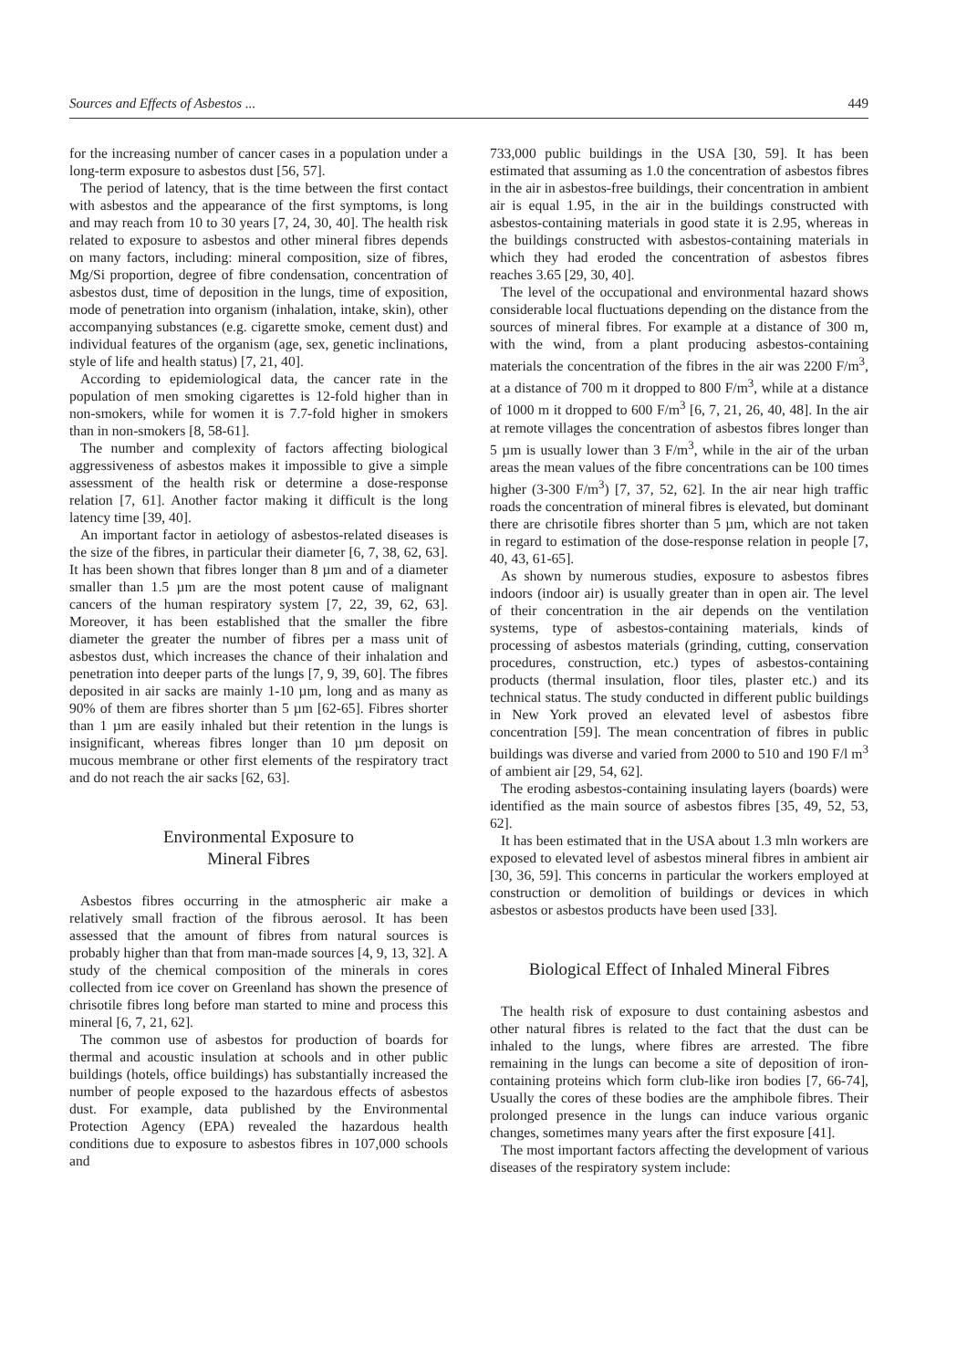Sources and Effects of Asbestos ... 449
for the increasing number of cancer cases in a population under a long-term exposure to asbestos dust [56, 57].
The period of latency, that is the time between the first contact with asbestos and the appearance of the first symptoms, is long and may reach from 10 to 30 years [7, 24, 30, 40]. The health risk related to exposure to asbestos and other mineral fibres depends on many factors, including: mineral composition, size of fibres, Mg/Si proportion, degree of fibre condensation, concentration of asbestos dust, time of deposition in the lungs, time of exposition, mode of penetration into organism (inhalation, intake, skin), other accompanying substances (e.g. cigarette smoke, cement dust) and individual features of the organism (age, sex, genetic inclinations, style of life and health status) [7, 21, 40].
According to epidemiological data, the cancer rate in the population of men smoking cigarettes is 12-fold higher than in non-smokers, while for women it is 7.7-fold higher in smokers than in non-smokers [8, 58-61].
The number and complexity of factors affecting biological aggressiveness of asbestos makes it impossible to give a simple assessment of the health risk or determine a dose-response relation [7, 61]. Another factor making it difficult is the long latency time [39, 40].
An important factor in aetiology of asbestos-related diseases is the size of the fibres, in particular their diameter [6, 7, 38, 62, 63]. It has been shown that fibres longer than 8 µm and of a diameter smaller than 1.5 µm are the most potent cause of malignant cancers of the human respiratory system [7, 22, 39, 62, 63]. Moreover, it has been established that the smaller the fibre diameter the greater the number of fibres per a mass unit of asbestos dust, which increases the chance of their inhalation and penetration into deeper parts of the lungs [7, 9, 39, 60]. The fibres deposited in air sacks are mainly 1-10 µm, long and as many as 90% of them are fibres shorter than 5 µm [62-65]. Fibres shorter than 1 µm are easily inhaled but their retention in the lungs is insignificant, whereas fibres longer than 10 µm deposit on mucous membrane or other first elements of the respiratory tract and do not reach the air sacks [62, 63].
Environmental Exposure to
Mineral Fibres
Asbestos fibres occurring in the atmospheric air make a relatively small fraction of the fibrous aerosol. It has been assessed that the amount of fibres from natural sources is probably higher than that from man-made sources [4, 9, 13, 32]. A study of the chemical composition of the minerals in cores collected from ice cover on Greenland has shown the presence of chrisotile fibres long before man started to mine and process this mineral [6, 7, 21, 62].
The common use of asbestos for production of boards for thermal and acoustic insulation at schools and in other public buildings (hotels, office buildings) has substantially increased the number of people exposed to the hazardous effects of asbestos dust. For example, data published by the Environmental Protection Agency (EPA) revealed the hazardous health conditions due to exposure to asbestos fibres in 107,000 schools and
733,000 public buildings in the USA [30, 59]. It has been estimated that assuming as 1.0 the concentration of asbestos fibres in the air in asbestos-free buildings, their concentration in ambient air is equal 1.95, in the air in the buildings constructed with asbestos-containing materials in good state it is 2.95, whereas in the buildings constructed with asbestos-containing materials in which they had eroded the concentration of asbestos fibres reaches 3.65 [29, 30, 40].
The level of the occupational and environmental hazard shows considerable local fluctuations depending on the distance from the sources of mineral fibres. For example at a distance of 300 m, with the wind, from a plant producing asbestos-containing materials the concentration of the fibres in the air was 2200 F/m<sup>3</sup>, at a distance of 700 m it dropped to 800 F/m<sup>3</sup>, while at a distance of 1000 m it dropped to 600 F/m<sup>3</sup> [6, 7, 21, 26, 40, 48]. In the air at remote villages the concentration of asbestos fibres longer than 5 µm is usually lower than 3 F/m<sup>3</sup>, while in the air of the urban areas the mean values of the fibre concentrations can be 100 times higher (3-300 F/m<sup>3</sup>) [7, 37, 52, 62]. In the air near high traffic roads the concentration of mineral fibres is elevated, but dominant there are chrisotile fibres shorter than 5 µm, which are not taken in regard to estimation of the dose-response relation in people [7, 40, 43, 61-65].
As shown by numerous studies, exposure to asbestos fibres indoors (indoor air) is usually greater than in open air. The level of their concentration in the air depends on the ventilation systems, type of asbestos-containing materials, kinds of processing of asbestos materials (grinding, cutting, conservation procedures, construction, etc.) types of asbestos-containing products (thermal insulation, floor tiles, plaster etc.) and its technical status. The study conducted in different public buildings in New York proved an elevated level of asbestos fibre concentration [59]. The mean concentration of fibres in public buildings was diverse and varied from 2000 to 510 and 190 F/l m<sup>3</sup> of ambient air [29, 54, 62].
The eroding asbestos-containing insulating layers (boards) were identified as the main source of asbestos fibres [35, 49, 52, 53, 62].
It has been estimated that in the USA about 1.3 mln workers are exposed to elevated level of asbestos mineral fibres in ambient air [30, 36, 59]. This concerns in particular the workers employed at construction or demolition of buildings or devices in which asbestos or asbestos products have been used [33].
Biological Effect of Inhaled Mineral Fibres
The health risk of exposure to dust containing asbestos and other natural fibres is related to the fact that the dust can be inhaled to the lungs, where fibres are arrested. The fibre remaining in the lungs can become a site of deposition of iron-containing proteins which form club-like iron bodies [7, 66-74], Usually the cores of these bodies are the amphibole fibres. Their prolonged presence in the lungs can induce various organic changes, sometimes many years after the first exposure [41].
The most important factors affecting the development of various diseases of the respiratory system include: